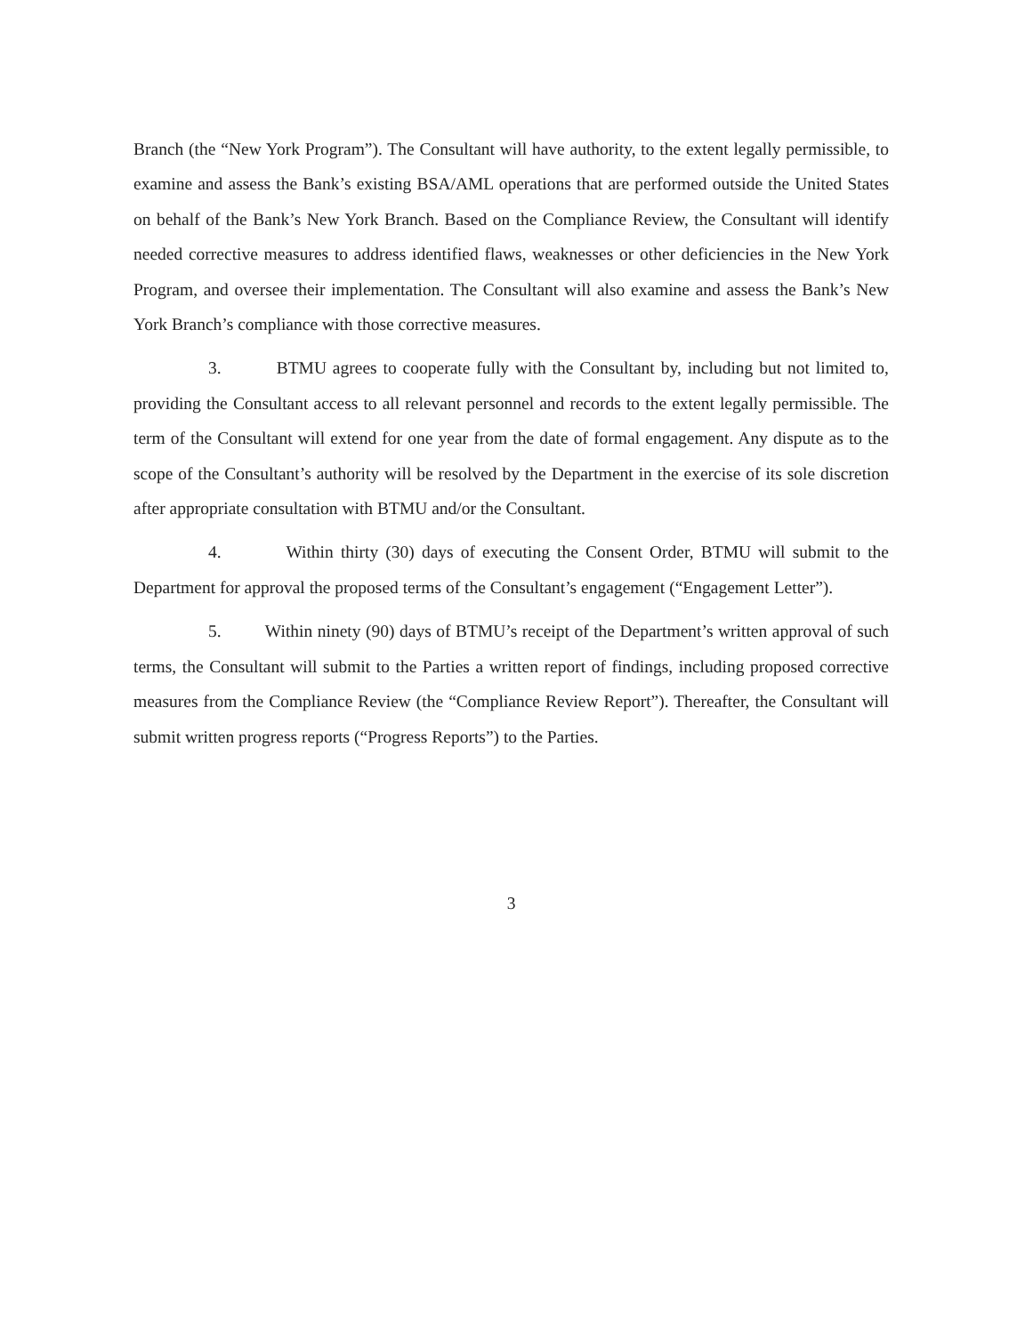Branch (the “New York Program”). The Consultant will have authority, to the extent legally permissible, to examine and assess the Bank’s existing BSA/AML operations that are performed outside the United States on behalf of the Bank’s New York Branch. Based on the Compliance Review, the Consultant will identify needed corrective measures to address identified flaws, weaknesses or other deficiencies in the New York Program, and oversee their implementation. The Consultant will also examine and assess the Bank’s New York Branch’s compliance with those corrective measures.
3. BTMU agrees to cooperate fully with the Consultant by, including but not limited to, providing the Consultant access to all relevant personnel and records to the extent legally permissible. The term of the Consultant will extend for one year from the date of formal engagement. Any dispute as to the scope of the Consultant’s authority will be resolved by the Department in the exercise of its sole discretion after appropriate consultation with BTMU and/or the Consultant.
4. Within thirty (30) days of executing the Consent Order, BTMU will submit to the Department for approval the proposed terms of the Consultant’s engagement (“Engagement Letter”).
5. Within ninety (90) days of BTMU’s receipt of the Department’s written approval of such terms, the Consultant will submit to the Parties a written report of findings, including proposed corrective measures from the Compliance Review (the “Compliance Review Report”). Thereafter, the Consultant will submit written progress reports (“Progress Reports”) to the Parties.
3